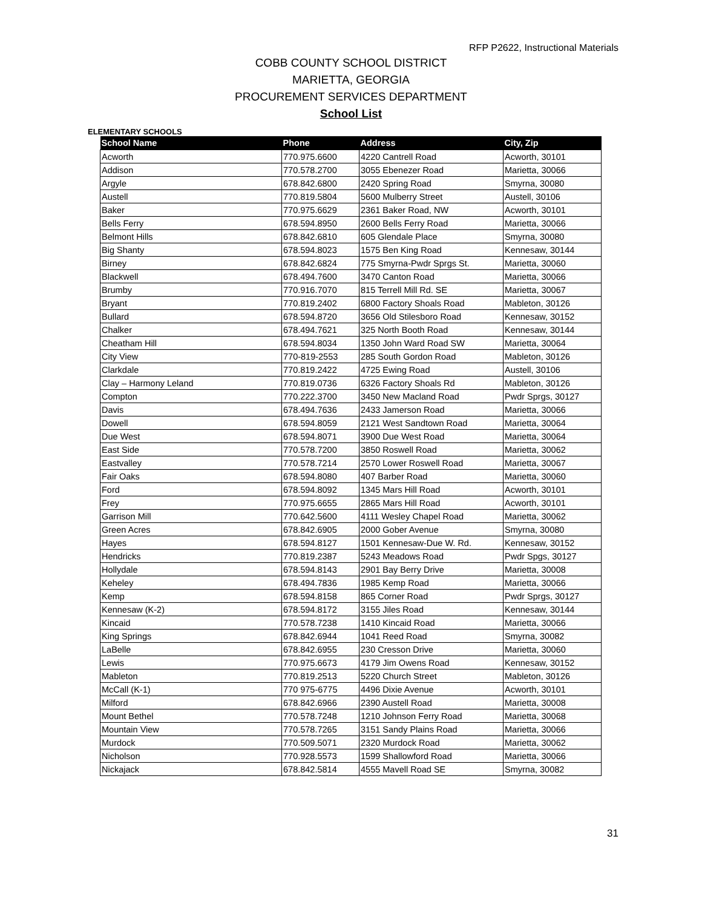RFP P2622, Instructional Materials
COBB COUNTY SCHOOL DISTRICT
MARIETTA, GEORGIA
PROCUREMENT SERVICES DEPARTMENT
School List
ELEMENTARY SCHOOLS
| School Name | Phone | Address | City, Zip |
| --- | --- | --- | --- |
| Acworth | 770.975.6600 | 4220 Cantrell Road | Acworth, 30101 |
| Addison | 770.578.2700 | 3055 Ebenezer Road | Marietta, 30066 |
| Argyle | 678.842.6800 | 2420 Spring Road | Smyrna, 30080 |
| Austell | 770.819.5804 | 5600 Mulberry Street | Austell, 30106 |
| Baker | 770.975.6629 | 2361 Baker Road, NW | Acworth, 30101 |
| Bells Ferry | 678.594.8950 | 2600 Bells Ferry Road | Marietta, 30066 |
| Belmont Hills | 678.842.6810 | 605 Glendale Place | Smyrna, 30080 |
| Big Shanty | 678.594.8023 | 1575 Ben King Road | Kennesaw, 30144 |
| Birney | 678.842.6824 | 775 Smyrna-Pwdr Sprgs St. | Marietta, 30060 |
| Blackwell | 678.494.7600 | 3470 Canton Road | Marietta, 30066 |
| Brumby | 770.916.7070 | 815 Terrell Mill Rd. SE | Marietta, 30067 |
| Bryant | 770.819.2402 | 6800 Factory Shoals Road | Mableton, 30126 |
| Bullard | 678.594.8720 | 3656 Old Stilesboro Road | Kennesaw, 30152 |
| Chalker | 678.494.7621 | 325 North Booth Road | Kennesaw, 30144 |
| Cheatham Hill | 678.594.8034 | 1350 John Ward Road SW | Marietta, 30064 |
| City View | 770-819-2553 | 285 South Gordon Road | Mableton, 30126 |
| Clarkdale | 770.819.2422 | 4725 Ewing Road | Austell, 30106 |
| Clay – Harmony Leland | 770.819.0736 | 6326 Factory Shoals Rd | Mableton, 30126 |
| Compton | 770.222.3700 | 3450 New Macland Road | Pwdr Sprgs, 30127 |
| Davis | 678.494.7636 | 2433 Jamerson Road | Marietta, 30066 |
| Dowell | 678.594.8059 | 2121 West Sandtown Road | Marietta, 30064 |
| Due West | 678.594.8071 | 3900 Due West Road | Marietta, 30064 |
| East Side | 770.578.7200 | 3850 Roswell Road | Marietta, 30062 |
| Eastvalley | 770.578.7214 | 2570 Lower Roswell Road | Marietta, 30067 |
| Fair Oaks | 678.594.8080 | 407 Barber Road | Marietta, 30060 |
| Ford | 678.594.8092 | 1345 Mars Hill Road | Acworth, 30101 |
| Frey | 770.975.6655 | 2865 Mars Hill Road | Acworth, 30101 |
| Garrison Mill | 770.642.5600 | 4111 Wesley Chapel Road | Marietta, 30062 |
| Green Acres | 678.842.6905 | 2000 Gober Avenue | Smyrna, 30080 |
| Hayes | 678.594.8127 | 1501 Kennesaw-Due W. Rd. | Kennesaw, 30152 |
| Hendricks | 770.819.2387 | 5243 Meadows Road | Pwdr Spgs, 30127 |
| Hollydale | 678.594.8143 | 2901 Bay Berry Drive | Marietta, 30008 |
| Keheley | 678.494.7836 | 1985 Kemp Road | Marietta, 30066 |
| Kemp | 678.594.8158 | 865 Corner Road | Pwdr Sprgs, 30127 |
| Kennesaw (K-2) | 678.594.8172 | 3155 Jiles Road | Kennesaw, 30144 |
| Kincaid | 770.578.7238 | 1410 Kincaid Road | Marietta, 30066 |
| King Springs | 678.842.6944 | 1041 Reed Road | Smyrna, 30082 |
| LaBelle | 678.842.6955 | 230 Cresson Drive | Marietta, 30060 |
| Lewis | 770.975.6673 | 4179 Jim Owens Road | Kennesaw, 30152 |
| Mableton | 770.819.2513 | 5220 Church Street | Mableton, 30126 |
| McCall (K-1) | 770 975-6775 | 4496 Dixie Avenue | Acworth, 30101 |
| Milford | 678.842.6966 | 2390 Austell Road | Marietta, 30008 |
| Mount Bethel | 770.578.7248 | 1210 Johnson Ferry Road | Marietta, 30068 |
| Mountain View | 770.578.7265 | 3151 Sandy Plains Road | Marietta, 30066 |
| Murdock | 770.509.5071 | 2320 Murdock Road | Marietta, 30062 |
| Nicholson | 770.928.5573 | 1599 Shallowford Road | Marietta, 30066 |
| Nickajack | 678.842.5814 | 4555 Mavell Road SE | Smyrna, 30082 |
31